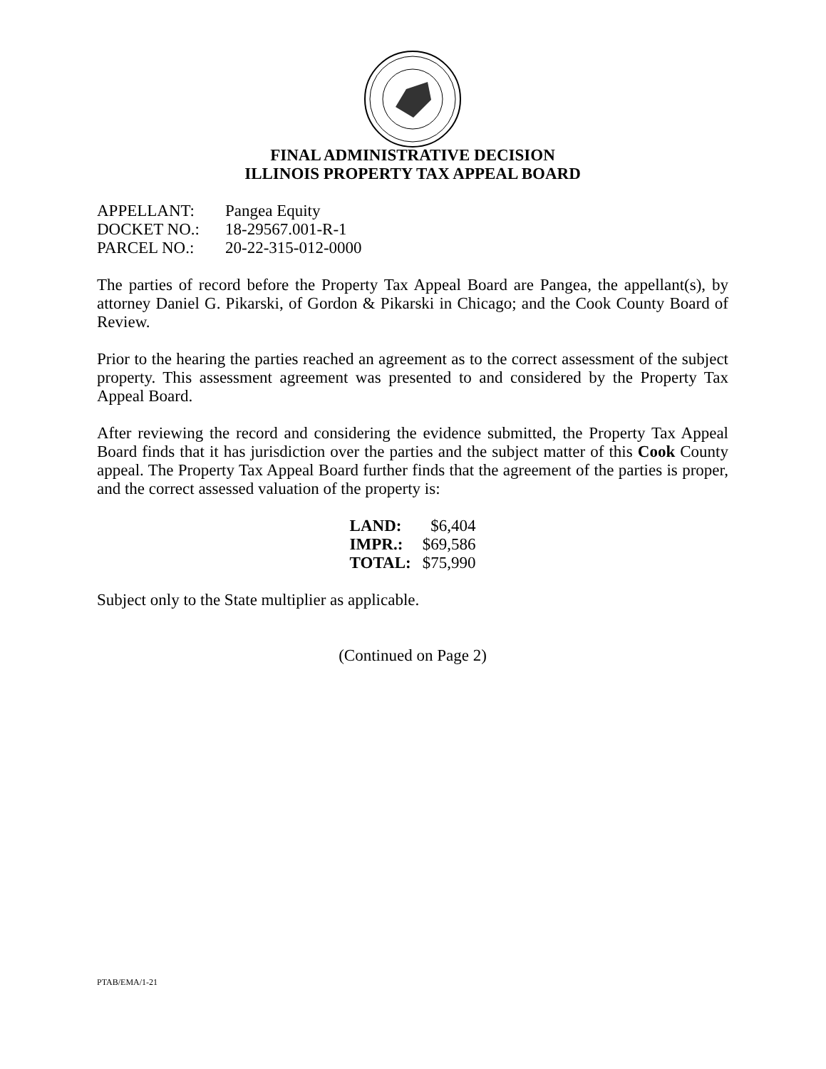FINAL ADMINISTRATIVE DECISION
ILLINOIS PROPERTY TAX APPEAL BOARD
| APPELLANT: | Pangea Equity |
| DOCKET NO.: | 18-29567.001-R-1 |
| PARCEL NO.: | 20-22-315-012-0000 |
The parties of record before the Property Tax Appeal Board are Pangea, the appellant(s), by attorney Daniel G. Pikarski, of Gordon & Pikarski in Chicago; and the Cook County Board of Review.
Prior to the hearing the parties reached an agreement as to the correct assessment of the subject property. This assessment agreement was presented to and considered by the Property Tax Appeal Board.
After reviewing the record and considering the evidence submitted, the Property Tax Appeal Board finds that it has jurisdiction over the parties and the subject matter of this Cook County appeal. The Property Tax Appeal Board further finds that the agreement of the parties is proper, and the correct assessed valuation of the property is:
| LAND: | $6,404 |
| IMPR.: | $69,586 |
| TOTAL: | $75,990 |
Subject only to the State multiplier as applicable.
(Continued on Page 2)
PTAB/EMA/1-21